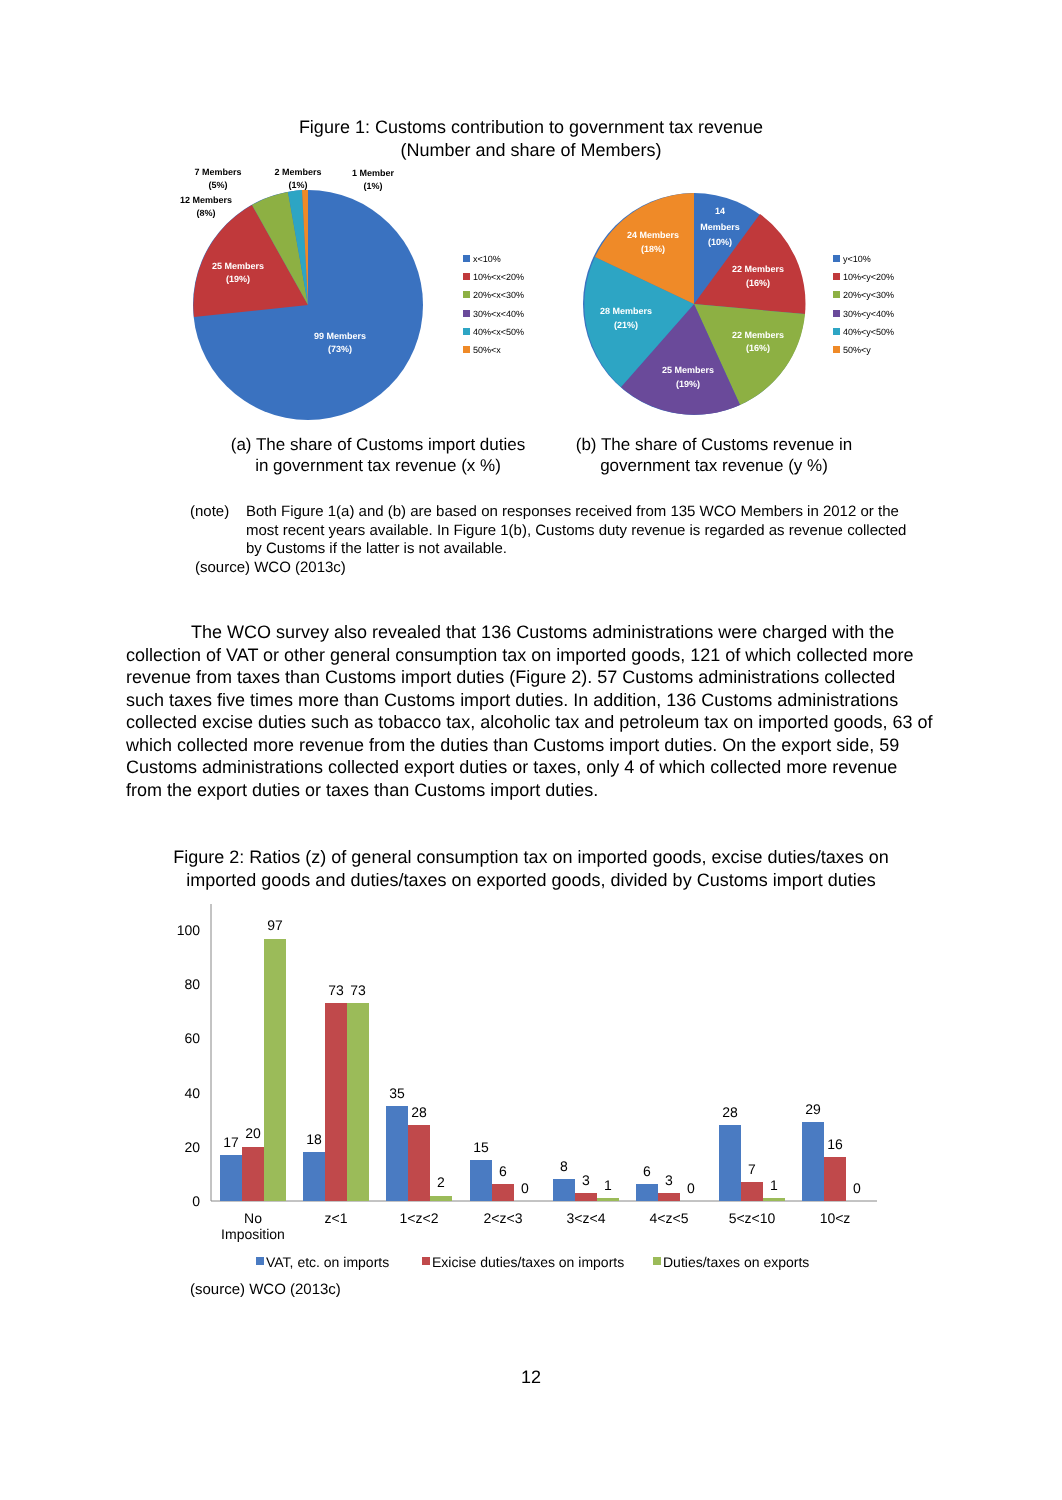Figure 1: Customs contribution to government tax revenue
(Number and share of Members)
99 Members
(73%)
25 Members
(19%)
7 Members
(5%)
2 Members
(1%)
1 Member
(1%)
12 Members
(8%)
14
Members
(10%)
22 Members
(16%)
22 Members
(16%)
25 Members
(19%)
28 Members
(21%)
24 Members
(18%)
x<10%
10%<x<20%
20%<x<30%
30%<x<40%
40%<x<50%
50%<x
y<10%
10%<y<20%
20%<y<30%
30%<y<40%
40%<y<50%
50%<y
(a) The share of Customs import duties
in government tax revenue (x %)
(b) The share of Customs revenue in
government tax revenue (y %)
(note) Both Figure 1(a) and (b) are based on responses received from 135 WCO Members in 2012 or the most recent years available. In Figure 1(b), Customs duty revenue is regarded as revenue collected by Customs if the latter is not available.
(source) WCO (2013c)
The WCO survey also revealed that 136 Customs administrations were charged with the collection of VAT or other general consumption tax on imported goods, 121 of which collected more revenue from taxes than Customs import duties (Figure 2). 57 Customs administrations collected such taxes five times more than Customs import duties. In addition, 136 Customs administrations collected excise duties such as tobacco tax, alcoholic tax and petroleum tax on imported goods, 63 of which collected more revenue from the duties than Customs import duties. On the export side, 59 Customs administrations collected export duties or taxes, only 4 of which collected more revenue from the export duties or taxes than Customs import duties.
Figure 2: Ratios (z) of general consumption tax on imported goods, excise duties/taxes on
imported goods and duties/taxes on exported goods, divided by Customs import duties
100
80
60
40
20
0
17
20
97
18
73
73
35
28
2
15
6
0
8
3
1
6
3
0
28
7
1
29
16
0
No
Imposition
z<1
1<z<2
2<z<3
3<z<4
4<z<5
5<z<10
10<z
VAT, etc. on imports
Exicise duties/taxes on imports
Duties/taxes on exports
(source) WCO (2013c)
12